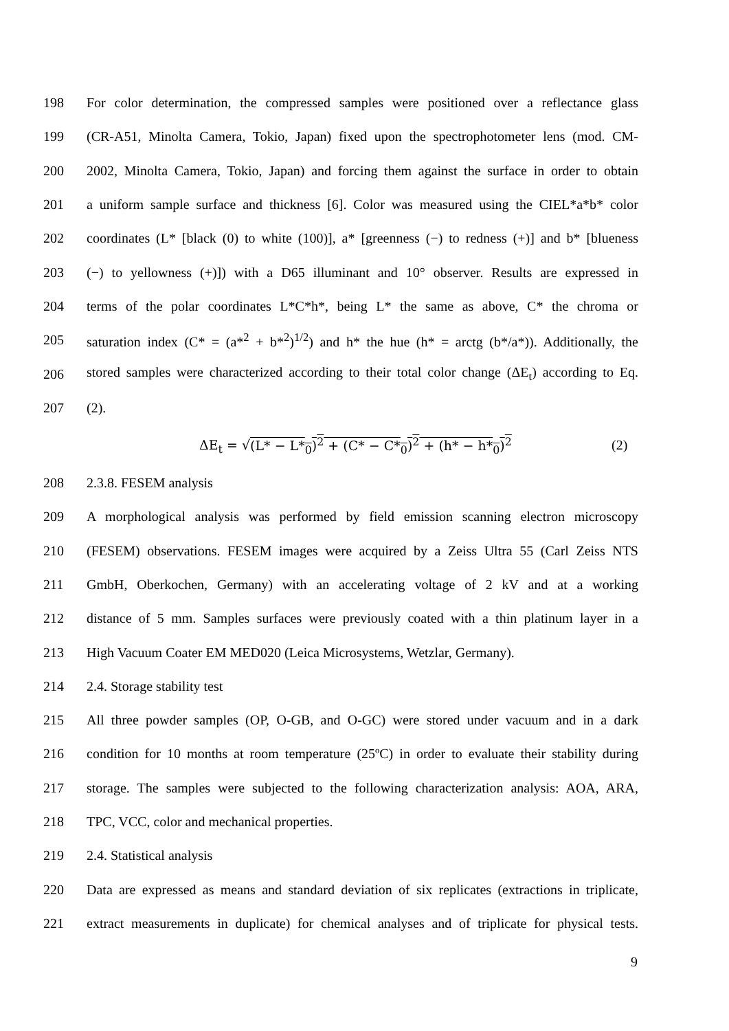198 For color determination, the compressed samples were positioned over a reflectance glass
199 (CR-A51, Minolta Camera, Tokio, Japan) fixed upon the spectrophotometer lens (mod. CM-
200 2002, Minolta Camera, Tokio, Japan) and forcing them against the surface in order to obtain
201 a uniform sample surface and thickness [6]. Color was measured using the CIEL*a*b* color
202 coordinates (L* [black (0) to white (100)], a* [greenness (−) to redness (+)] and b* [blueness
203 (−) to yellowness (+)]) with a D65 illuminant and 10° observer. Results are expressed in
204 terms of the polar coordinates L*C*h*, being L* the same as above, C* the chroma or
205 saturation index (C* = (a*<sup>2</sup> + b*<sup>2</sup>)<sup>1/2</sup>) and h* the hue (h* = arctg (b*/a*)). Additionally, the
206 stored samples were characterized according to their total color change (ΔE<sub>t</sub>) according to Eq.
207 (2).
ΔE<sub>t</sub> = √(L* − L*<sub>0</sub>)<sup>2</sup> + (C* − C*<sub>0</sub>)<sup>2</sup> + (h* − h*<sub>0</sub>)<sup>2</sup> (2)
208 2.3.8. FESEM analysis
209 A morphological analysis was performed by field emission scanning electron microscopy
210 (FESEM) observations. FESEM images were acquired by a Zeiss Ultra 55 (Carl Zeiss NTS
211 GmbH, Oberkochen, Germany) with an accelerating voltage of 2 kV and at a working
212 distance of 5 mm. Samples surfaces were previously coated with a thin platinum layer in a
213 High Vacuum Coater EM MED020 (Leica Microsystems, Wetzlar, Germany).
214 2.4. Storage stability test
215 All three powder samples (OP, O-GB, and O-GC) were stored under vacuum and in a dark
216 condition for 10 months at room temperature (25ºC) in order to evaluate their stability during
217 storage. The samples were subjected to the following characterization analysis: AOA, ARA,
218 TPC, VCC, color and mechanical properties.
219 2.4. Statistical analysis
220 Data are expressed as means and standard deviation of six replicates (extractions in triplicate,
221 extract measurements in duplicate) for chemical analyses and of triplicate for physical tests.
9